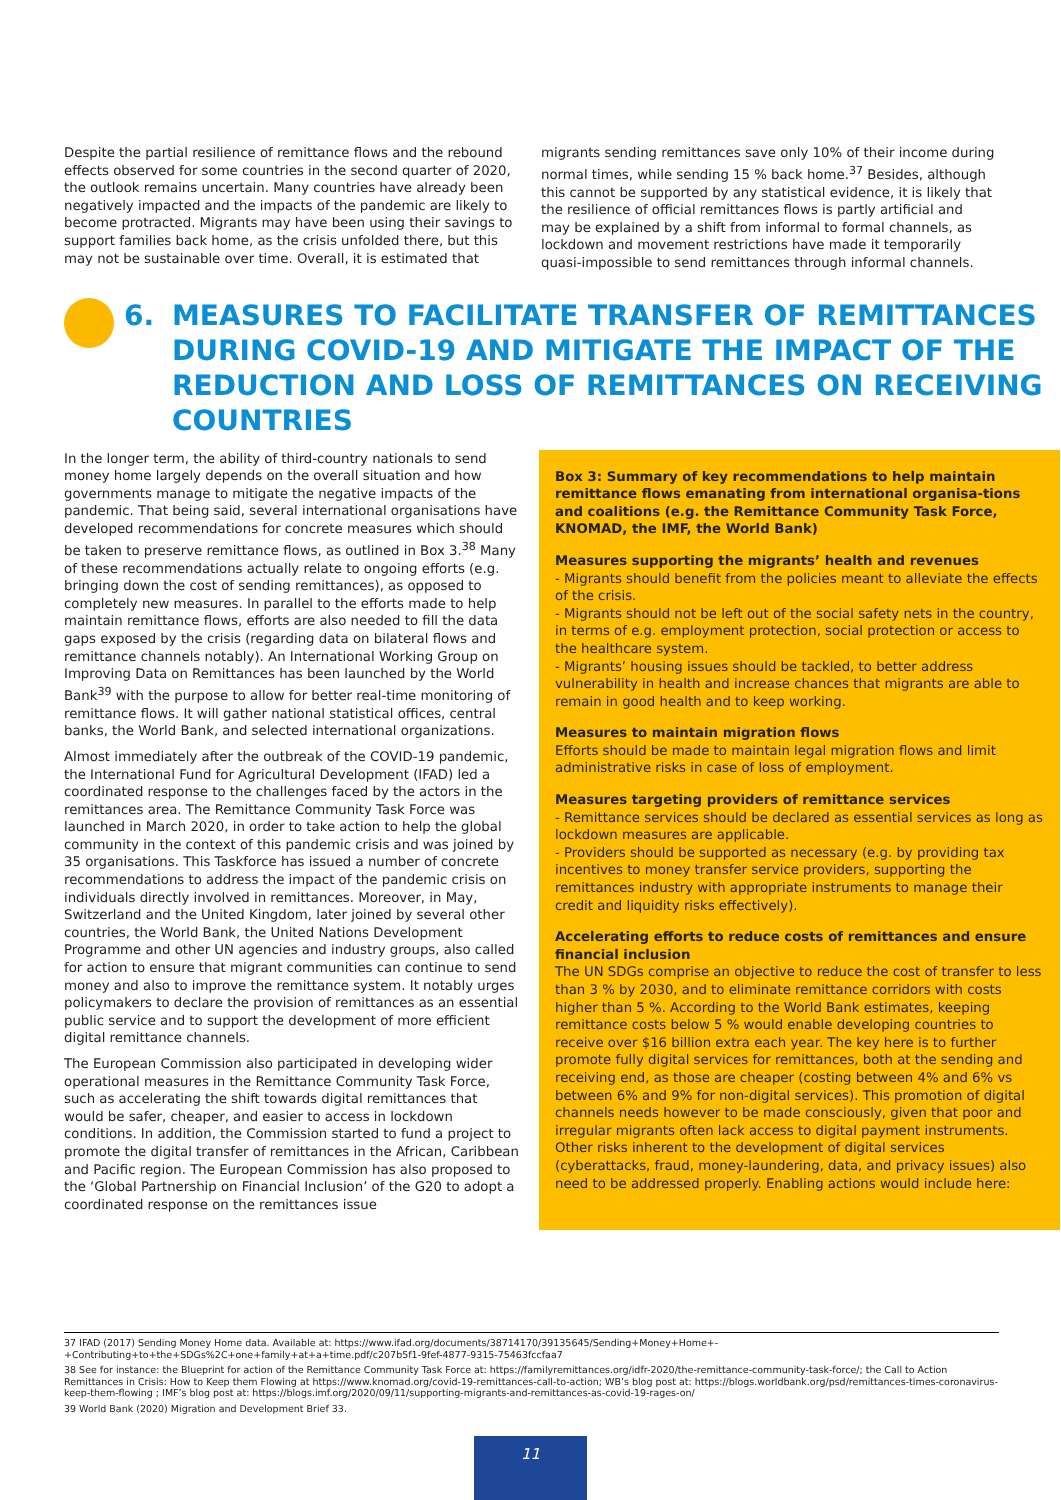Despite the partial resilience of remittance flows and the rebound effects observed for some countries in the second quarter of 2020, the outlook remains uncertain. Many countries have already been negatively impacted and the impacts of the pandemic are likely to become protracted. Migrants may have been using their savings to support families back home, as the crisis unfolded there, but this may not be sustainable over time. Overall, it is estimated that
migrants sending remittances save only 10% of their income during normal times, while sending 15 % back home.<sup>37</sup> Besides, although this cannot be supported by any statistical evidence, it is likely that the resilience of official remittances flows is partly artificial and may be explained by a shift from informal to formal channels, as lockdown and movement restrictions have made it temporarily quasi-impossible to send remittances through informal channels.
6. MEASURES TO FACILITATE TRANSFER OF REMITTANCES DURING COVID-19 AND MITIGATE THE IMPACT OF THE REDUCTION AND LOSS OF REMITTANCES ON RECEIVING COUNTRIES
In the longer term, the ability of third-country nationals to send money home largely depends on the overall situation and how governments manage to mitigate the negative impacts of the pandemic. That being said, several international organisations have developed recommendations for concrete measures which should be taken to preserve remittance flows, as outlined in Box 3.<sup>38</sup> Many of these recommendations actually relate to ongoing efforts (e.g. bringing down the cost of sending remittances), as opposed to completely new measures. In parallel to the efforts made to help maintain remittance flows, efforts are also needed to fill the data gaps exposed by the crisis (regarding data on bilateral flows and remittance channels notably). An International Working Group on Improving Data on Remittances has been launched by the World Bank<sup>39</sup> with the purpose to allow for better real-time monitoring of remittance flows. It will gather national statistical offices, central banks, the World Bank, and selected international organizations.
Almost immediately after the outbreak of the COVID-19 pandemic, the International Fund for Agricultural Development (IFAD) led a coordinated response to the challenges faced by the actors in the remittances area. The Remittance Community Task Force was launched in March 2020, in order to take action to help the global community in the context of this pandemic crisis and was joined by 35 organisations. This Taskforce has issued a number of concrete recommendations to address the impact of the pandemic crisis on individuals directly involved in remittances. Moreover, in May, Switzerland and the United Kingdom, later joined by several other countries, the World Bank, the United Nations Development Programme and other UN agencies and industry groups, also called for action to ensure that migrant communities can continue to send money and also to improve the remittance system. It notably urges policymakers to declare the provision of remittances as an essential public service and to support the development of more efficient digital remittance channels.
The European Commission also participated in developing wider operational measures in the Remittance Community Task Force, such as accelerating the shift towards digital remittances that would be safer, cheaper, and easier to access in lockdown conditions. In addition, the Commission started to fund a project to promote the digital transfer of remittances in the African, Caribbean and Pacific region. The European Commission has also proposed to the ‘Global Partnership on Financial Inclusion’ of the G20 to adopt a coordinated response on the remittances issue
Box 3: Summary of key recommendations to help maintain remittance flows emanating from international organisa-tions and coalitions (e.g. the Remittance Community Task Force, KNOMAD, the IMF, the World Bank)
Measures supporting the migrants’ health and revenues
- Migrants should benefit from the policies meant to alleviate the effects of the crisis.
- Migrants should not be left out of the social safety nets in the country, in terms of e.g. employment protection, social protection or access to the healthcare system.
- Migrants’ housing issues should be tackled, to better address vulnerability in health and increase chances that migrants are able to remain in good health and to keep working.
Measures to maintain migration flows
Efforts should be made to maintain legal migration flows and limit administrative risks in case of loss of employment.
Measures targeting providers of remittance services
- Remittance services should be declared as essential services as long as lockdown measures are applicable.
- Providers should be supported as necessary (e.g. by providing tax incentives to money transfer service providers, supporting the remittances industry with appropriate instruments to manage their credit and liquidity risks effectively).
Accelerating efforts to reduce costs of remittances and ensure financial inclusion
The UN SDGs comprise an objective to reduce the cost of transfer to less than 3 % by 2030, and to eliminate remittance corridors with costs higher than 5 %. According to the World Bank estimates, keeping remittance costs below 5 % would enable developing countries to receive over $16 billion extra each year. The key here is to further promote fully digital services for remittances, both at the sending and receiving end, as those are cheaper (costing between 4% and 6% vs between 6% and 9% for non-digital services). This promotion of digital channels needs however to be made consciously, given that poor and irregular migrants often lack access to digital payment instruments. Other risks inherent to the development of digital services (cyberattacks, fraud, money-laundering, data, and privacy issues) also need to be addressed properly. Enabling actions would include here:
37 IFAD (2017) Sending Money Home data. Available at: https://www.ifad.org/documents/38714170/39135645/Sending+Money+Home+-+Contributing+to+the+SDGs%2C+one+family+at+a+time.pdf/c207b5f1-9fef-4877-9315-75463fccfaa7
38 See for instance: the Blueprint for action of the Remittance Community Task Force at: https://familyremittances.org/idfr-2020/the-remittance-community-task-force/; the Call to Action Remittances in Crisis: How to Keep them Flowing at https://www.knomad.org/covid-19-remittances-call-to-action; WB’s blog post at: https://blogs.worldbank.org/psd/remittances-times-coronavirus-keep-them-flowing ; IMF’s blog post at: https://blogs.imf.org/2020/09/11/supporting-migrants-and-remittances-as-covid-19-rages-on/
39 World Bank (2020) Migration and Development Brief 33.
11